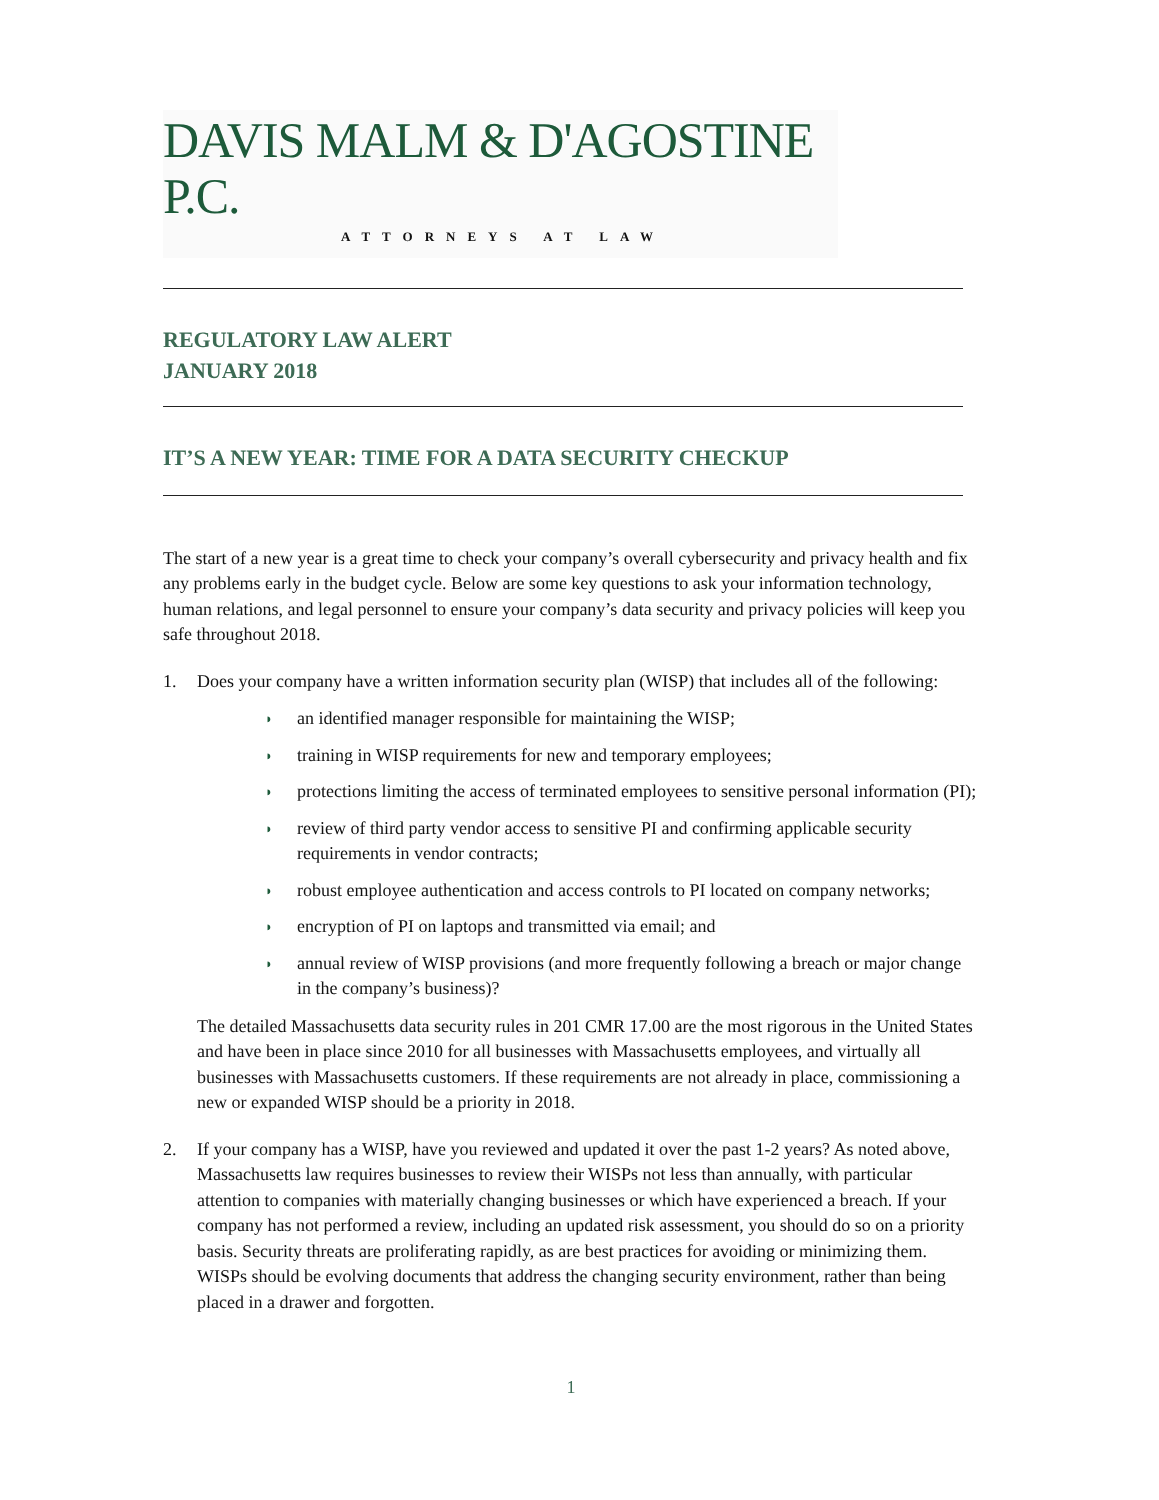DAVIS MALM & D'AGOSTINE P.C.
ATTORNEYS AT LAW
REGULATORY LAW ALERT
JANUARY 2018
IT’S A NEW YEAR: TIME FOR A DATA SECURITY CHECKUP
The start of a new year is a great time to check your company’s overall cybersecurity and privacy health and fix any problems early in the budget cycle. Below are some key questions to ask your information technology, human relations, and legal personnel to ensure your company’s data security and privacy policies will keep you safe throughout 2018.
1. Does your company have a written information security plan (WISP) that includes all of the following:
◗
an identified manager responsible for maintaining the WISP;
◗
training in WISP requirements for new and temporary employees;
◗
protections limiting the access of terminated employees to sensitive personal information (PI);
◗
review of third party vendor access to sensitive PI and confirming applicable security requirements in vendor contracts;
◗
robust employee authentication and access controls to PI located on company networks;
◗
encryption of PI on laptops and transmitted via email; and
◗
annual review of WISP provisions (and more frequently following a breach or major change in the company’s business)?
The detailed Massachusetts data security rules in 201 CMR 17.00 are the most rigorous in the United States and have been in place since 2010 for all businesses with Massachusetts employees, and virtually all businesses with Massachusetts customers. If these requirements are not already in place, commissioning a new or expanded WISP should be a priority in 2018.
2. If your company has a WISP, have you reviewed and updated it over the past 1-2 years? As noted above, Massachusetts law requires businesses to review their WISPs not less than annually, with particular attention to companies with materially changing businesses or which have experienced a breach. If your company has not performed a review, including an updated risk assessment, you should do so on a priority basis. Security threats are proliferating rapidly, as are best practices for avoiding or minimizing them. WISPs should be evolving documents that address the changing security environment, rather than being placed in a drawer and forgotten.
1